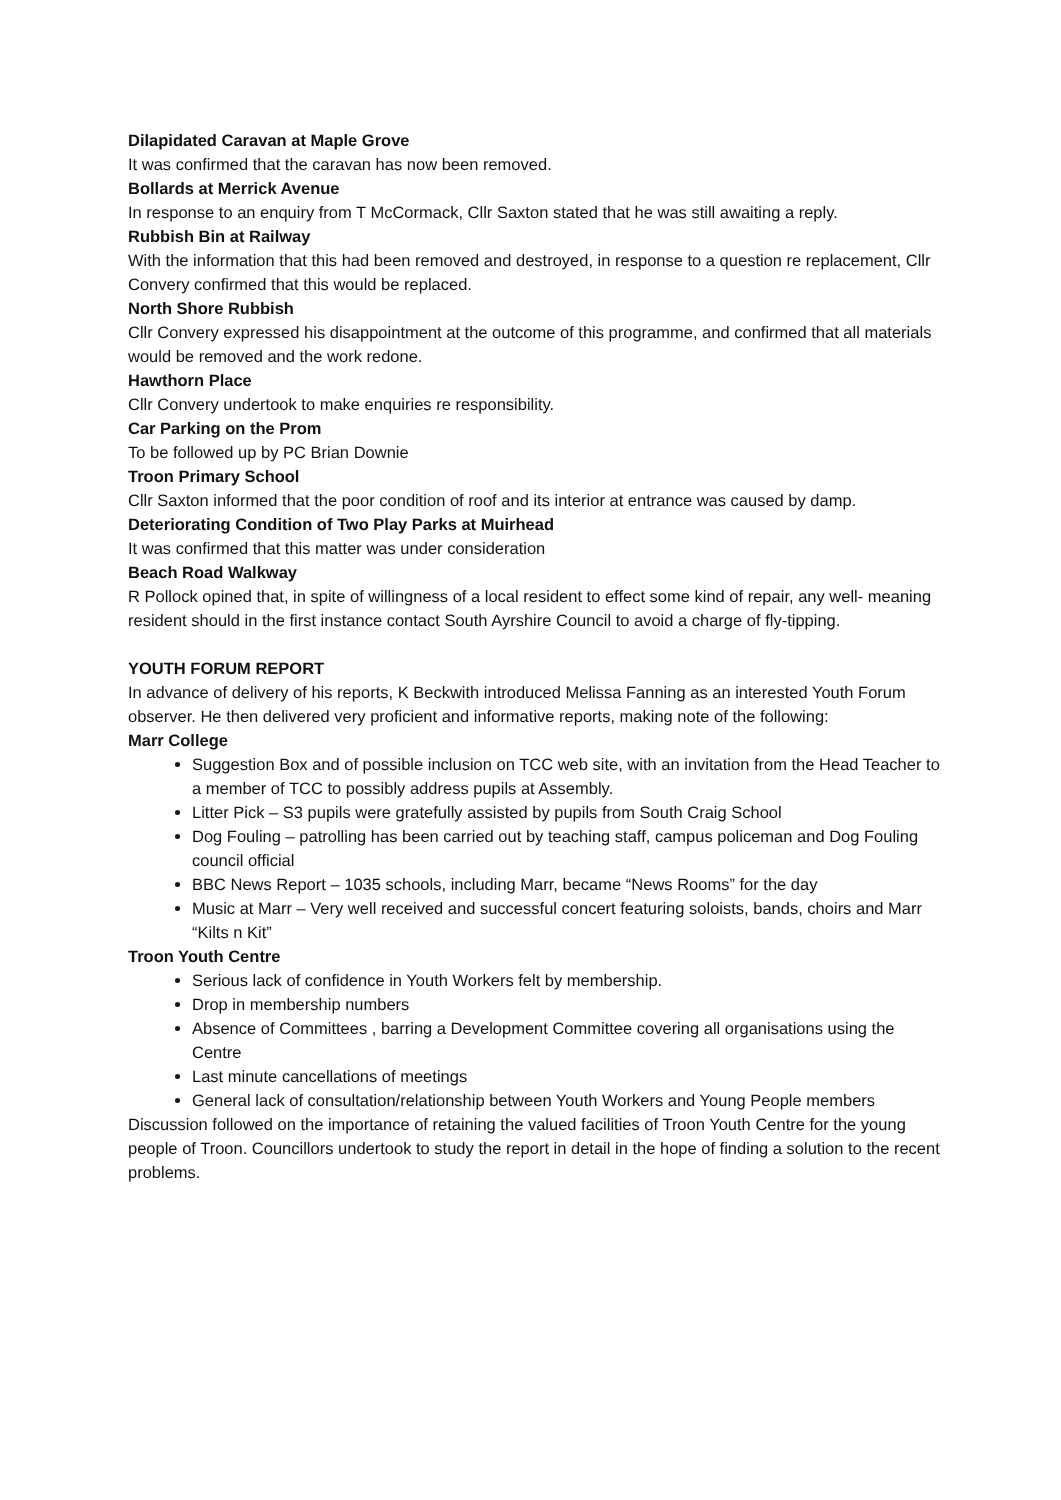Dilapidated Caravan at Maple Grove
It was confirmed that the caravan has now been removed.
Bollards at Merrick Avenue
In response to an enquiry from T McCormack, Cllr Saxton stated that he was still awaiting a reply.
Rubbish Bin at Railway
With the information that this had been removed and destroyed, in response to a question re replacement, Cllr Convery confirmed that this would be replaced.
North Shore Rubbish
Cllr Convery expressed his disappointment at the outcome of this programme, and confirmed that all materials would be removed and the work redone.
Hawthorn Place
Cllr Convery undertook to make enquiries re responsibility.
Car Parking on the Prom
To be followed up by PC Brian Downie
Troon Primary School
Cllr Saxton informed that the poor condition of roof and its interior at entrance was caused by damp.
Deteriorating Condition of Two Play Parks at Muirhead
It was confirmed that this matter was under consideration
Beach Road Walkway
R Pollock opined that, in spite of willingness of a local resident to effect some kind of repair, any well- meaning resident should in the first instance contact South Ayrshire Council to avoid a charge of fly-tipping.
YOUTH FORUM REPORT
In advance of delivery of his reports, K Beckwith introduced Melissa Fanning as an interested Youth Forum observer. He then delivered very proficient and informative reports, making note of the following:
Marr College
Suggestion Box and of possible inclusion on TCC web site, with an invitation from the Head Teacher to a member of TCC to possibly address pupils at Assembly.
Litter Pick – S3 pupils were gratefully assisted by pupils from South Craig School
Dog Fouling – patrolling has been carried out by teaching staff, campus policeman and Dog Fouling council official
BBC News Report – 1035 schools, including Marr, became “News Rooms” for the day
Music at Marr – Very well received and successful concert featuring soloists, bands, choirs and Marr “Kilts n Kit”
Troon Youth Centre
Serious lack of confidence in Youth Workers felt by membership.
Drop in membership numbers
Absence of Committees , barring a Development Committee covering all organisations using the Centre
Last minute cancellations of meetings
General lack of consultation/relationship between Youth Workers and Young People members
Discussion followed on the importance of retaining the valued facilities of Troon Youth Centre for the young people of Troon. Councillors undertook to study the report in detail in the hope of finding a solution to the recent problems.